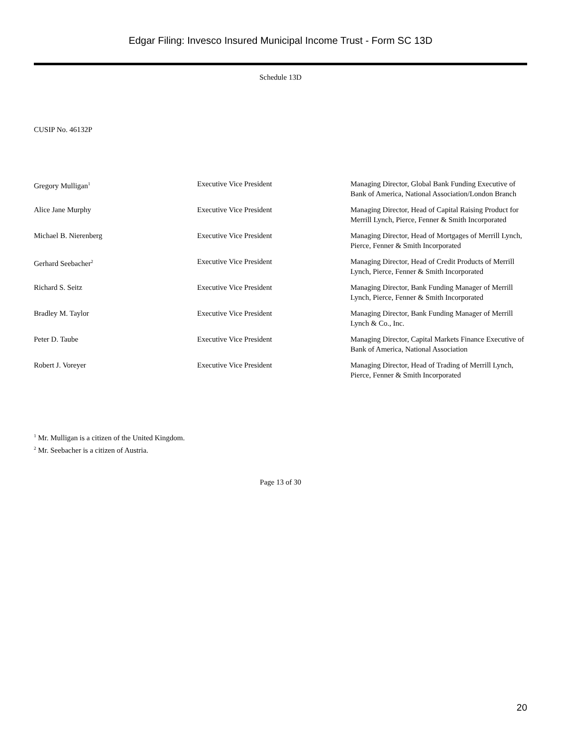Edgar Filing: Invesco Insured Municipal Income Trust - Form SC 13D
Schedule 13D
CUSIP No. 46132P
| Gregory Mulligan<sup>1</sup> | Executive Vice President | Managing Director, Global Bank Funding Executive of Bank of America, National Association/London Branch |
| Alice Jane Murphy | Executive Vice President | Managing Director, Head of Capital Raising Product for Merrill Lynch, Pierce, Fenner & Smith Incorporated |
| Michael B. Nierenberg | Executive Vice President | Managing Director, Head of Mortgages of Merrill Lynch, Pierce, Fenner & Smith Incorporated |
| Gerhard Seebacher<sup>2</sup> | Executive Vice President | Managing Director, Head of Credit Products of Merrill Lynch, Pierce, Fenner & Smith Incorporated |
| Richard S. Seitz | Executive Vice President | Managing Director, Bank Funding Manager of Merrill Lynch, Pierce, Fenner & Smith Incorporated |
| Bradley M. Taylor | Executive Vice President | Managing Director, Bank Funding Manager of Merrill Lynch & Co., Inc. |
| Peter D. Taube | Executive Vice President | Managing Director, Capital Markets Finance Executive of Bank of America, National Association |
| Robert J. Voreyer | Executive Vice President | Managing Director, Head of Trading of Merrill Lynch, Pierce, Fenner & Smith Incorporated |
<sup>1</sup> Mr. Mulligan is a citizen of the United Kingdom.
<sup>2</sup> Mr. Seebacher is a citizen of Austria.
Page 13 of 30
20